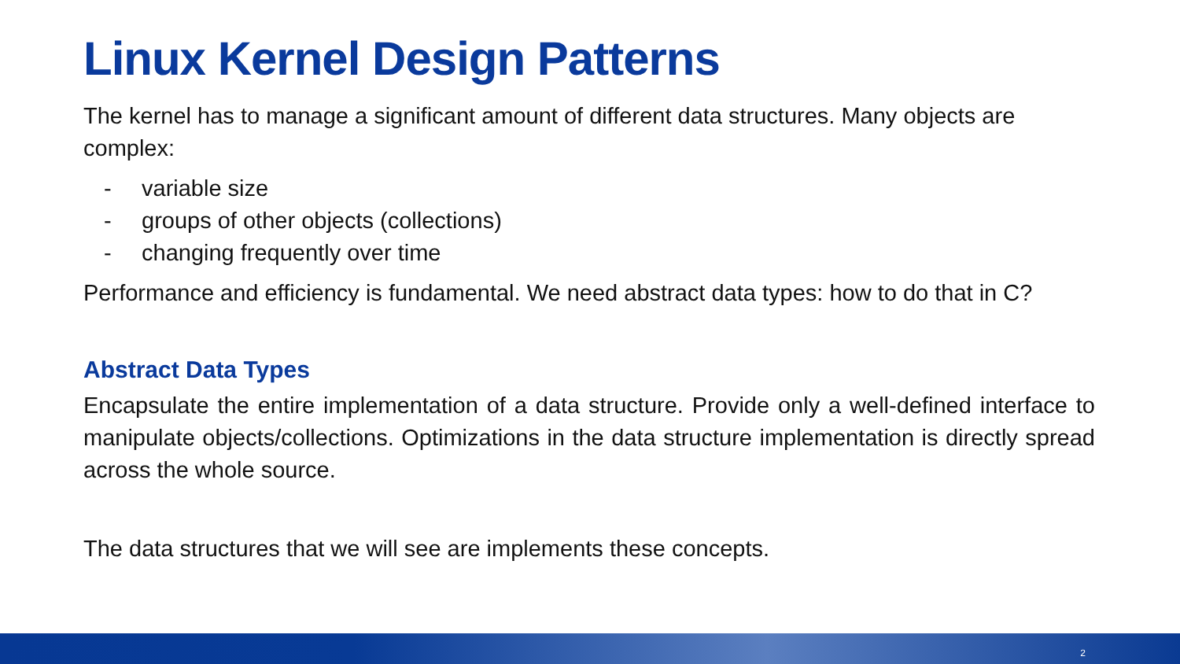Linux Kernel Design Patterns
The kernel has to manage a significant amount of different data structures. Many objects are complex:
- variable size
- groups of other objects (collections)
- changing frequently over time
Performance and efficiency is fundamental. We need abstract data types: how to do that in C?
Abstract Data Types
Encapsulate the entire implementation of a data structure. Provide only a well-defined interface to manipulate objects/collections. Optimizations in the data structure implementation is directly spread across the whole source.
The data structures that we will see are implements these concepts.
2